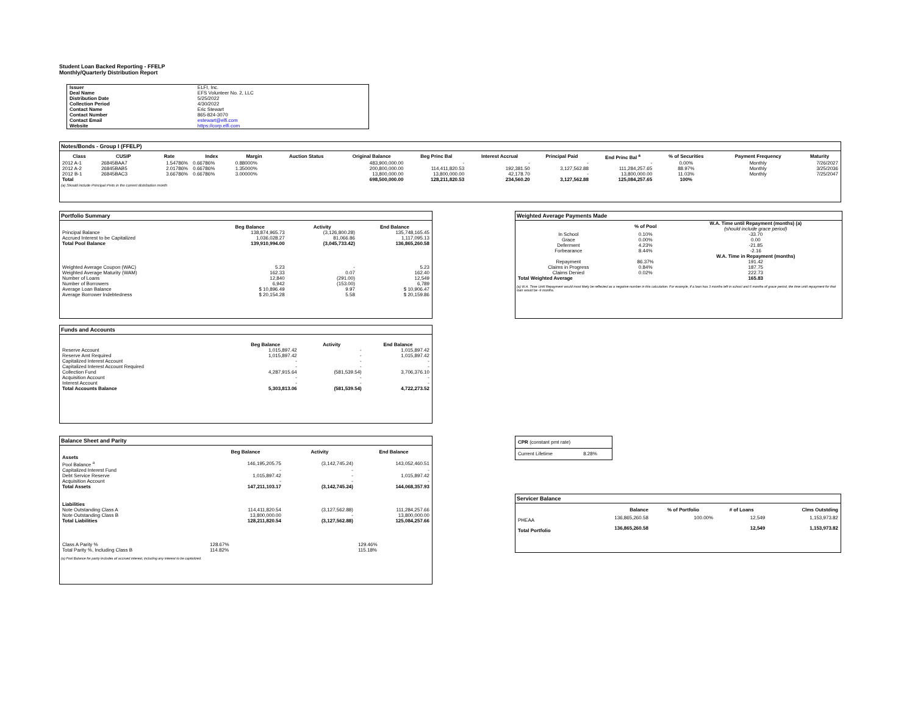Student Loan Backed Reporting - FFELP
Monthly/Quarterly Distribution Report
| Issuer | ELFI, Inc. |
| Deal Name | EFS Volunteer No. 2, LLC |
| Distribution Date | 5/25/2022 |
| Collection Period | 4/30/2022 |
| Contact Name | Eric Stewart |
| Contact Number | 865-824-3070 |
| Contact Email | estewart@elfi.com |
| Website | https://corp.elfi.com |
Notes/Bonds - Group I (FFELP)
| Class | CUSIP | Rate | Index | Margin | Auction Status | Original Balance | Beg Princ Bal | Interest Accrual | Principal Paid | End Princ Bal <sup>a</sup> | % of Securities | Payment Frequency | Maturity |
| --- | --- | --- | --- | --- | --- | --- | --- | --- | --- | --- | --- | --- | --- |
| 2012 A-1 | 26845BAA7 | 1.54786% | 0.66786% | 0.88000% | | 483,900,000.00 | - | - | - | - | 0.00% | Monthly | 7/26/2027 |
| 2012 A-2 | 26845BAB5 | 2.01786% | 0.66786% | 1.35000% | | 200,800,000.00 | 114,411,820.53 | 192,381.50 | 3,127,562.88 | 111,284,257.65 | 88.97% | Monthly | 3/25/2036 |
| 2012 B-1 | 26845BAC3 | 3.66786% | 0.66786% | 3.00000% | | 13,800,000.00 | 13,800,000.00 | 42,178.70 | - | 13,800,000.00 | 11.03% | Monthly | 7/25/2047 |
| Total | | | | | | 698,500,000.00 | 128,211,820.53 | 234,560.20 | 3,127,562.88 | 125,084,257.65 | 100% | | |
(a) Should include Principal Pmts in the current distribution month
Portfolio Summary
| | Beg Balance | Activity | End Balance |
| --- | --- | --- | --- |
| Principal Balance | 138,874,965.73 | (3,126,800.28) | 135,748,165.45 |
| Accrued Interest to be Capitalized | 1,036,028.27 | 81,066.86 | 1,117,095.13 |
| Total Pool Balance | 139,910,994.00 | (3,045,733.42) | 136,865,260.58 |
| Weighted Average Coupon (WAC) | 5.23 | - | 5.23 |
| Weighted Average Maturity (WAM) | 162.33 | 0.07 | 162.40 |
| Number of Loans | 12,840 | (291.00) | 12,549 |
| Number of Borrowers | 6,942 | (153.00) | 6,789 |
| Average Loan Balance | $ 10,896.49 | 9.97 | $ 10,906.47 |
| Average Borrower Indebtedness | $ 20,154.28 | 5.58 | $ 20,159.86 |
Weighted Average Payments Made
| | % of Pool | W.A. Time until Repayment (months) (a) (should include grace period) |
| --- | --- | --- |
| In School | 0.10% | -33.70 |
| Grace | 0.00% | 0.00 |
| Deferment | 4.23% | -21.85 |
| Forbearance | 8.44% | -2.16 |
| | | W.A. Time in Repayment (months) |
| Repayment | 86.37% | 191.42 |
| Claims in Progress | 0.84% | 187.75 |
| Claims Denied | 0.02% | 222.73 |
| Total Weighted Average | | 165.83 |
(a) W.A. Time Until Repayment would most likely be reflected as a negative number in this calculation. For example, if a loan has 3 months left in school and 6 months of grace period, the time until repayment for that loan would be -9 months.
Funds and Accounts
| | Beg Balance | Activity | End Balance |
| --- | --- | --- | --- |
| Reserve Account | 1,015,897.42 | - | 1,015,897.42 |
| Reserve Amt Required | 1,015,897.42 | - | 1,015,897.42 |
| Capitalized Interest Account | - | - | - |
| Capitalized Interest Account Required | - | - | - |
| Collection Fund | 4,287,915.64 | (581,539.54) | 3,706,376.10 |
| Acquisition Account | - | - | - |
| Interest Account | - | - | - |
| Total Accounts Balance | 5,303,813.06 | (581,539.54) | 4,722,273.52 |
Balance Sheet and Parity
| | Beg Balance | Activity | End Balance |
| --- | --- | --- | --- |
| Assets | | | |
| Pool Balance <sup>a</sup> | 146,195,205.75 | (3,142,745.24) | 143,052,460.51 |
| Capitalized Interest Fund | - | - | - |
| Debt Service Reserve | 1,015,897.42 | - | 1,015,897.42 |
| Acquisition Account | - | - | - |
| Total Assets | 147,211,103.17 | (3,142,745.24) | 144,068,357.93 |
| Liabilities | | | |
| Note Outstanding Class A | 114,411,820.54 | (3,127,562.88) | 111,284,257.66 |
| Note Outstanding Class B | 13,800,000.00 | - | 13,800,000.00 |
| Total Liabilities | 128,211,820.54 | (3,127,562.88) | 125,084,257.66 |
| Class A Parity % | 128.67% | | 129.46% |
| Total Parity %, Including Class B | 114.82% | | 115.18% |
(a) Pool Balance for parity includes all accrued interest, including any interest to be capitalized.
| CPR (constant pmt rate) | |
| Current Lifetime | 8.28% |
Servicer Balance
| | Balance | % of Portfolio | # of Loans | Clms Outstding |
| --- | --- | --- | --- | --- |
| PHEAA | 136,865,260.58 | 100.00% | 12,549 | 1,153,973.82 |
| Total Portfolio | 136,865,260.58 | | 12,549 | 1,153,973.82 |